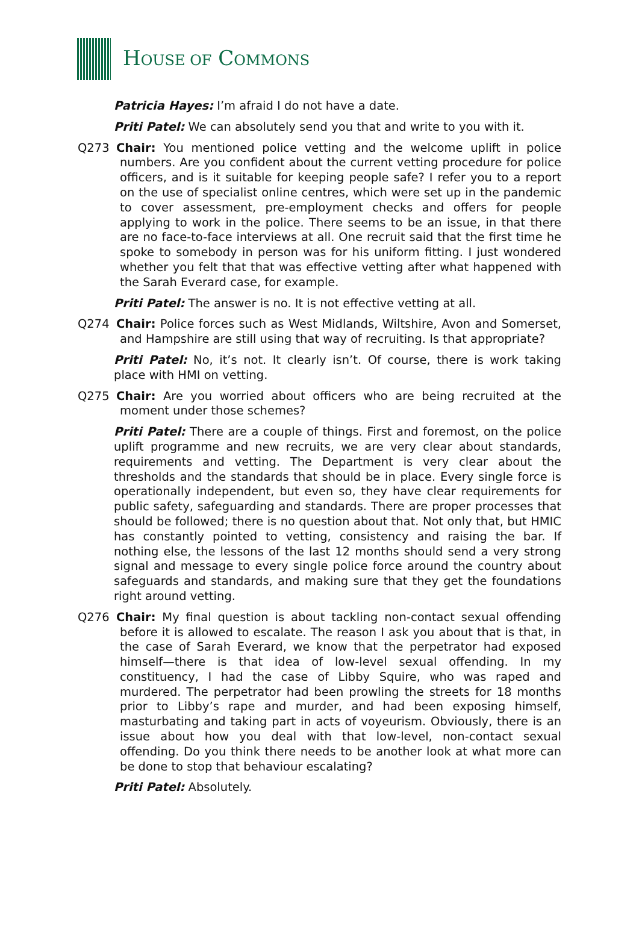HOUSE OF COMMONS
Patricia Hayes: I’m afraid I do not have a date.
Priti Patel: We can absolutely send you that and write to you with it.
Q273 Chair: You mentioned police vetting and the welcome uplift in police numbers. Are you confident about the current vetting procedure for police officers, and is it suitable for keeping people safe? I refer you to a report on the use of specialist online centres, which were set up in the pandemic to cover assessment, pre-employment checks and offers for people applying to work in the police. There seems to be an issue, in that there are no face-to-face interviews at all. One recruit said that the first time he spoke to somebody in person was for his uniform fitting. I just wondered whether you felt that that was effective vetting after what happened with the Sarah Everard case, for example.
Priti Patel: The answer is no. It is not effective vetting at all.
Q274 Chair: Police forces such as West Midlands, Wiltshire, Avon and Somerset, and Hampshire are still using that way of recruiting. Is that appropriate?
Priti Patel: No, it’s not. It clearly isn’t. Of course, there is work taking place with HMI on vetting.
Q275 Chair: Are you worried about officers who are being recruited at the moment under those schemes?
Priti Patel: There are a couple of things. First and foremost, on the police uplift programme and new recruits, we are very clear about standards, requirements and vetting. The Department is very clear about the thresholds and the standards that should be in place. Every single force is operationally independent, but even so, they have clear requirements for public safety, safeguarding and standards. There are proper processes that should be followed; there is no question about that. Not only that, but HMIC has constantly pointed to vetting, consistency and raising the bar. If nothing else, the lessons of the last 12 months should send a very strong signal and message to every single police force around the country about safeguards and standards, and making sure that they get the foundations right around vetting.
Q276 Chair: My final question is about tackling non-contact sexual offending before it is allowed to escalate. The reason I ask you about that is that, in the case of Sarah Everard, we know that the perpetrator had exposed himself—there is that idea of low-level sexual offending. In my constituency, I had the case of Libby Squire, who was raped and murdered. The perpetrator had been prowling the streets for 18 months prior to Libby’s rape and murder, and had been exposing himself, masturbating and taking part in acts of voyeurism. Obviously, there is an issue about how you deal with that low-level, non-contact sexual offending. Do you think there needs to be another look at what more can be done to stop that behaviour escalating?
Priti Patel: Absolutely.